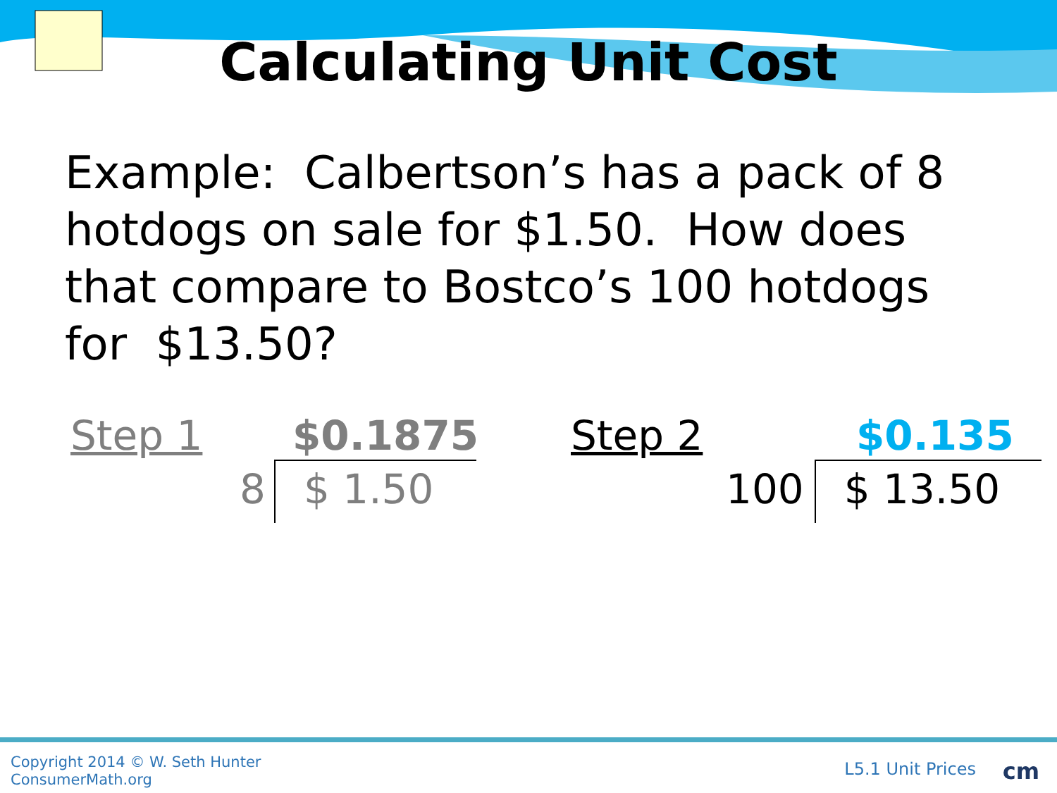Calculating Unit Cost
Example: Calbertson’s has a pack of 8 hotdogs on sale for $1.50. How does that compare to Bostco’s 100 hotdogs for $13.50?
Step 1 $0.1875
8 $ 1.50
Step 2 $0.135
100 $ 13.50
Copyright 2014 © W. Seth Hunter
ConsumerMath.org
L5.1 Unit Prices cm